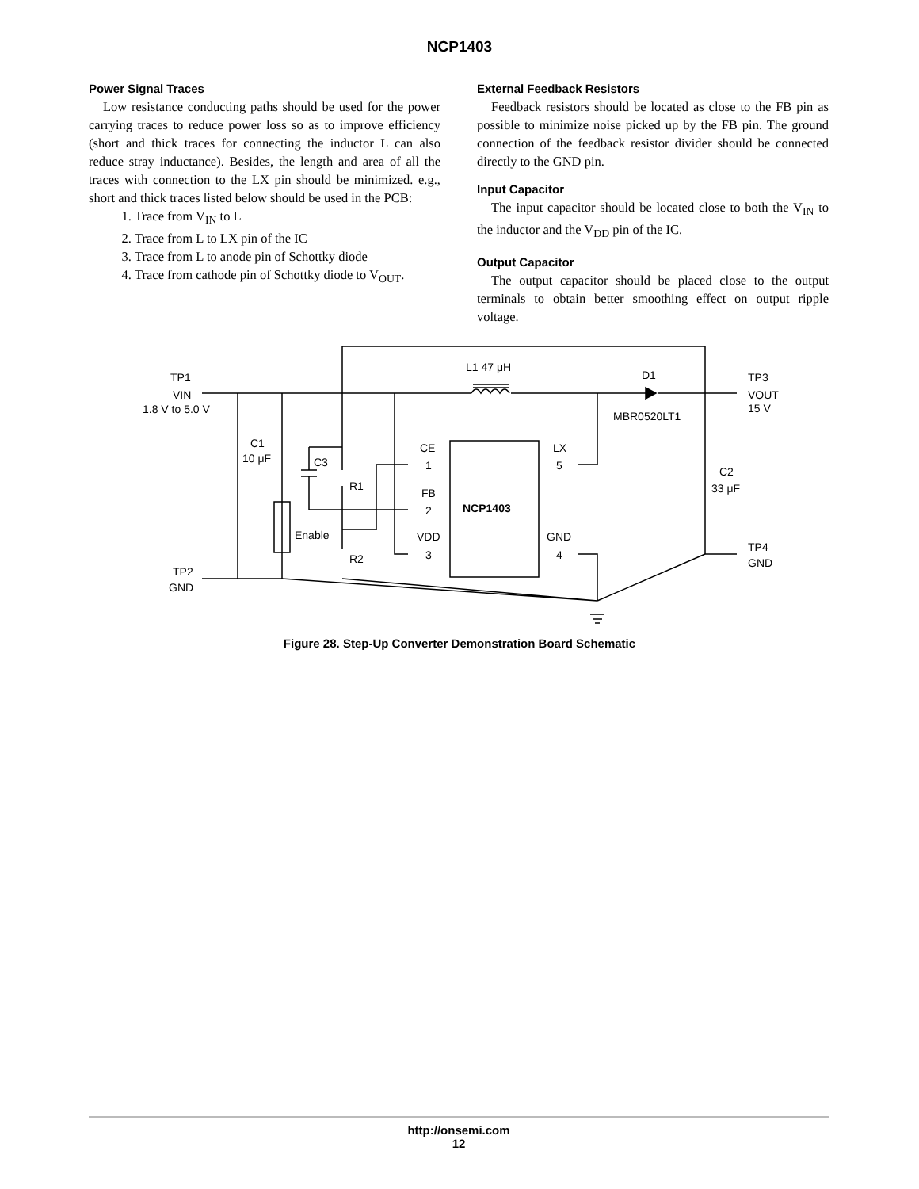NCP1403
Power Signal Traces
Low resistance conducting paths should be used for the power carrying traces to reduce power loss so as to improve efficiency (short and thick traces for connecting the inductor L can also reduce stray inductance). Besides, the length and area of all the traces with connection to the LX pin should be minimized. e.g., short and thick traces listed below should be used in the PCB:
1. Trace from V<sub>IN</sub> to L
2. Trace from L to LX pin of the IC
3. Trace from L to anode pin of Schottky diode
4. Trace from cathode pin of Schottky diode to V<sub>OUT</sub>.
External Feedback Resistors
Feedback resistors should be located as close to the FB pin as possible to minimize noise picked up by the FB pin. The ground connection of the feedback resistor divider should be connected directly to the GND pin.
Input Capacitor
The input capacitor should be located close to both the V<sub>IN</sub> to the inductor and the V<sub>DD</sub> pin of the IC.
Output Capacitor
The output capacitor should be placed close to the output terminals to obtain better smoothing effect on output ripple voltage.
TP1
VIN
1.8 V to 5.0 V
C1
10 μF
C3
R1
R2
Enable
TP2
GND
L1 47 μH
D1
MBR0520LT1
TP3
VOUT
15 V
C2
33 μF
TP4
GND
CE
1
FB
2
VDD
3
NCP1403
LX
5
GND
4
Figure 28. Step-Up Converter Demonstration Board Schematic
http://onsemi.com
12